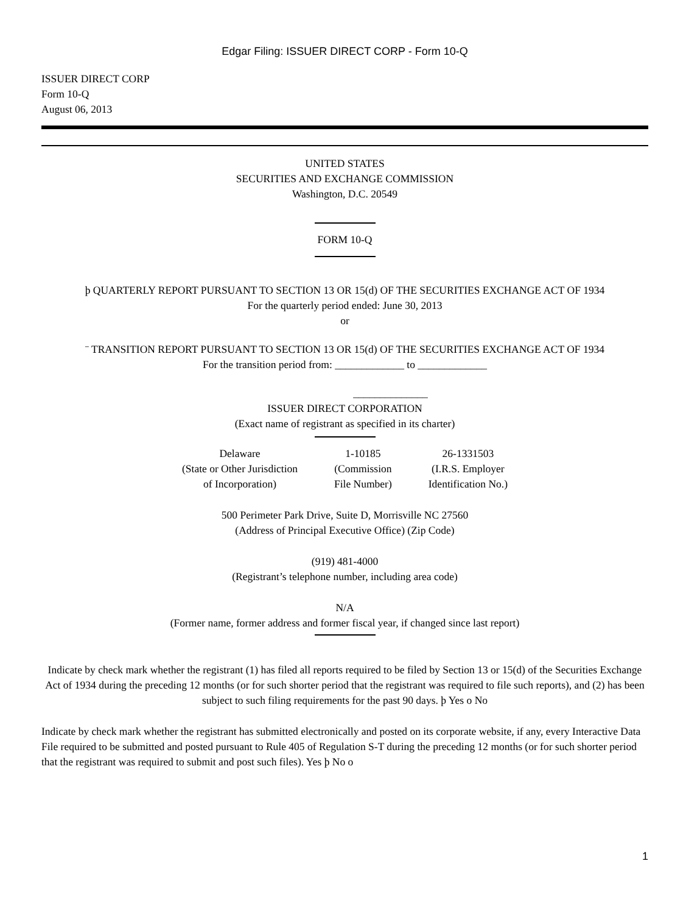Edgar Filing: ISSUER DIRECT CORP - Form 10-Q
ISSUER DIRECT CORP
Form 10-Q
August 06, 2013
UNITED STATES
SECURITIES AND EXCHANGE COMMISSION
Washington, D.C. 20549
FORM 10-Q
þ QUARTERLY REPORT PURSUANT TO SECTION 13 OR 15(d) OF THE SECURITIES EXCHANGE ACT OF 1934
For the quarterly period ended: June 30, 2013
or
¨ TRANSITION REPORT PURSUANT TO SECTION 13 OR 15(d) OF THE SECURITIES EXCHANGE ACT OF 1934
For the transition period from: _____________ to _____________
______________
ISSUER DIRECT CORPORATION
(Exact name of registrant as specified in its charter)
| Delaware (State or Other Jurisdiction of Incorporation) | 1-10185 (Commission File Number) | 26-1331503 (I.R.S. Employer Identification No.) |
500 Perimeter Park Drive, Suite D, Morrisville NC 27560
(Address of Principal Executive Office) (Zip Code)
(919) 481-4000
(Registrant’s telephone number, including area code)
N/A
(Former name, former address and former fiscal year, if changed since last report)
Indicate by check mark whether the registrant (1) has filed all reports required to be filed by Section 13 or 15(d) of the Securities Exchange Act of 1934 during the preceding 12 months (or for such shorter period that the registrant was required to file such reports), and (2) has been subject to such filing requirements for the past 90 days. þ Yes o No
Indicate by check mark whether the registrant has submitted electronically and posted on its corporate website, if any, every Interactive Data File required to be submitted and posted pursuant to Rule 405 of Regulation S-T during the preceding 12 months (or for such shorter period that the registrant was required to submit and post such files). Yes þ No o
1